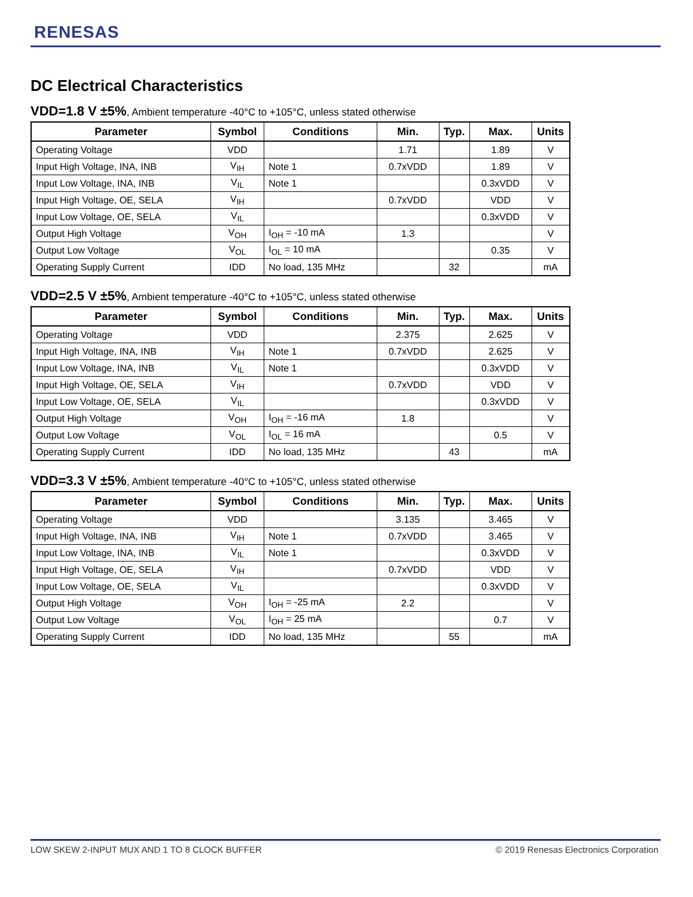RENESAS
DC Electrical Characteristics
VDD=1.8 V ±5%, Ambient temperature -40°C to +105°C, unless stated otherwise
| Parameter | Symbol | Conditions | Min. | Typ. | Max. | Units |
| --- | --- | --- | --- | --- | --- | --- |
| Operating Voltage | VDD | | 1.71 | | 1.89 | V |
| Input High Voltage, INA, INB | V<sub>IH</sub> | Note 1 | 0.7xVDD | | 1.89 | V |
| Input Low Voltage, INA, INB | V<sub>IL</sub> | Note 1 | | | 0.3xVDD | V |
| Input High Voltage, OE, SELA | V<sub>IH</sub> | | 0.7xVDD | | VDD | V |
| Input Low Voltage, OE, SELA | V<sub>IL</sub> | | | | 0.3xVDD | V |
| Output High Voltage | V<sub>OH</sub> | I<sub>OH</sub> = -10 mA | 1.3 | | | V |
| Output Low Voltage | V<sub>OL</sub> | I<sub>OL</sub> = 10 mA | | | 0.35 | V |
| Operating Supply Current | IDD | No load, 135 MHz | | 32 | | mA |
VDD=2.5 V ±5%, Ambient temperature -40°C to +105°C, unless stated otherwise
| Parameter | Symbol | Conditions | Min. | Typ. | Max. | Units |
| --- | --- | --- | --- | --- | --- | --- |
| Operating Voltage | VDD | | 2.375 | | 2.625 | V |
| Input High Voltage, INA, INB | V<sub>IH</sub> | Note 1 | 0.7xVDD | | 2.625 | V |
| Input Low Voltage, INA, INB | V<sub>IL</sub> | Note 1 | | | 0.3xVDD | V |
| Input High Voltage, OE, SELA | V<sub>IH</sub> | | 0.7xVDD | | VDD | V |
| Input Low Voltage, OE, SELA | V<sub>IL</sub> | | | | 0.3xVDD | V |
| Output High Voltage | V<sub>OH</sub> | I<sub>OH</sub> = -16 mA | 1.8 | | | V |
| Output Low Voltage | V<sub>OL</sub> | I<sub>OL</sub> = 16 mA | | | 0.5 | V |
| Operating Supply Current | IDD | No load, 135 MHz | | 43 | | mA |
VDD=3.3 V ±5%, Ambient temperature -40°C to +105°C, unless stated otherwise
| Parameter | Symbol | Conditions | Min. | Typ. | Max. | Units |
| --- | --- | --- | --- | --- | --- | --- |
| Operating Voltage | VDD | | 3.135 | | 3.465 | V |
| Input High Voltage, INA, INB | V<sub>IH</sub> | Note 1 | 0.7xVDD | | 3.465 | V |
| Input Low Voltage, INA, INB | V<sub>IL</sub> | Note 1 | | | 0.3xVDD | V |
| Input High Voltage, OE, SELA | V<sub>IH</sub> | | 0.7xVDD | | VDD | V |
| Input Low Voltage, OE, SELA | V<sub>IL</sub> | | | | 0.3xVDD | V |
| Output High Voltage | V<sub>OH</sub> | I<sub>OH</sub> = -25 mA | 2.2 | | | V |
| Output Low Voltage | V<sub>OL</sub> | I<sub>OH</sub> = 25 mA | | | 0.7 | V |
| Operating Supply Current | IDD | No load, 135 MHz | | 55 | | mA |
LOW SKEW 2-INPUT MUX AND 1 TO 8 CLOCK BUFFER © 2019 Renesas Electronics Corporation